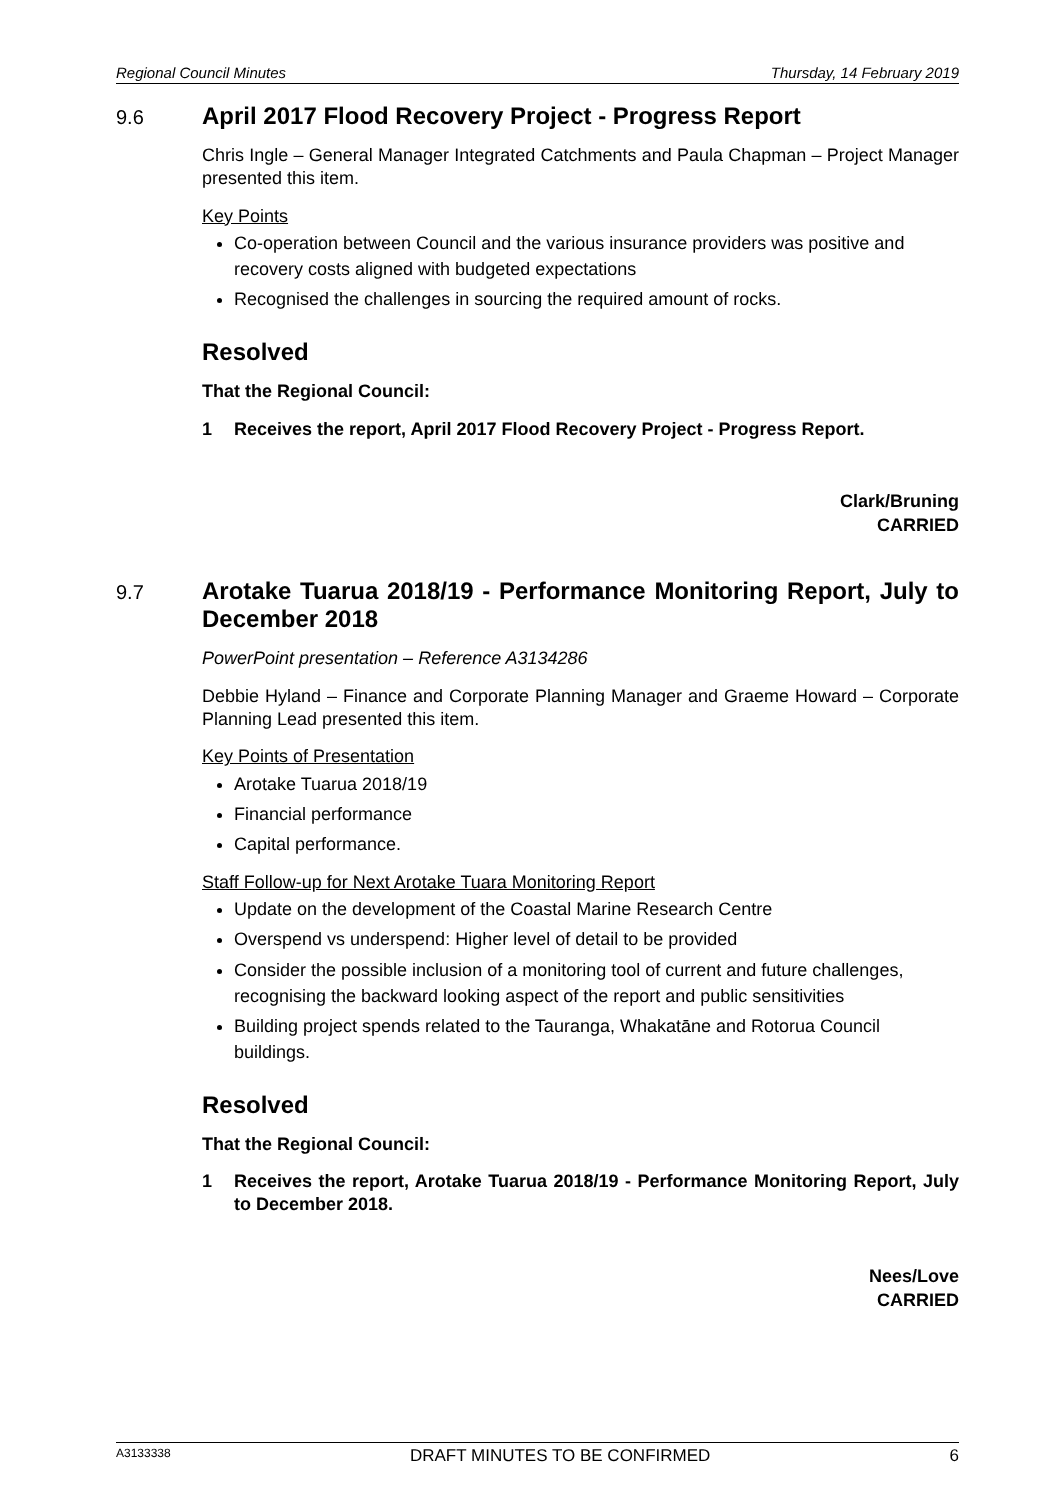Regional Council Minutes Thursday, 14 February 2019
9.6
April 2017 Flood Recovery Project - Progress Report
Chris Ingle – General Manager Integrated Catchments and Paula Chapman – Project Manager presented this item.
Key Points
Co-operation between Council and the various insurance providers was positive and recovery costs aligned with budgeted expectations
Recognised the challenges in sourcing the required amount of rocks.
Resolved
That the Regional Council:
1 Receives the report, April 2017 Flood Recovery Project - Progress Report.
Clark/Bruning
CARRIED
9.7
Arotake Tuarua 2018/19 - Performance Monitoring Report, July to December 2018
PowerPoint presentation – Reference A3134286
Debbie Hyland – Finance and Corporate Planning Manager and Graeme Howard – Corporate Planning Lead presented this item.
Key Points of Presentation
Arotake Tuarua 2018/19
Financial performance
Capital performance.
Staff Follow-up for Next Arotake Tuara Monitoring Report
Update on the development of the Coastal Marine Research Centre
Overspend vs underspend: Higher level of detail to be provided
Consider the possible inclusion of a monitoring tool of current and future challenges, recognising the backward looking aspect of the report and public sensitivities
Building project spends related to the Tauranga, Whakatāne and Rotorua Council buildings.
Resolved
That the Regional Council:
1 Receives the report, Arotake Tuarua 2018/19 - Performance Monitoring Report, July to December 2018.
Nees/Love
CARRIED
A3133338 DRAFT MINUTES TO BE CONFIRMED 6